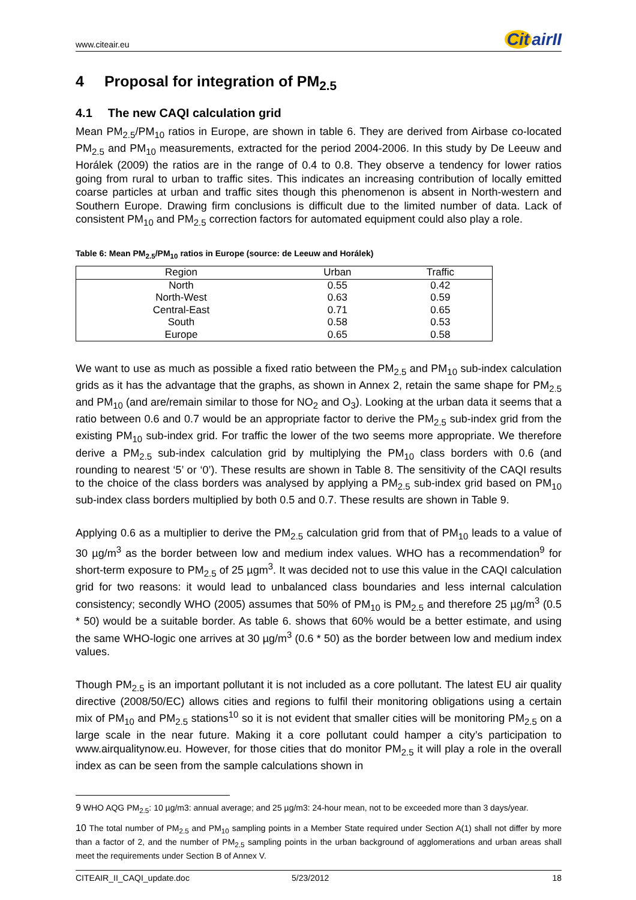www.citeair.eu Cit airII
4 Proposal for integration of PM<sub>2.5</sub>
4.1 The new CAQI calculation grid
Mean PM<sub>2.5</sub>/PM<sub>10</sub> ratios in Europe, are shown in table 6. They are derived from Airbase co-located PM<sub>2.5</sub> and PM<sub>10</sub> measurements, extracted for the period 2004-2006. In this study by De Leeuw and Horálek (2009) the ratios are in the range of 0.4 to 0.8. They observe a tendency for lower ratios going from rural to urban to traffic sites. This indicates an increasing contribution of locally emitted coarse particles at urban and traffic sites though this phenomenon is absent in North-western and Southern Europe. Drawing firm conclusions is difficult due to the limited number of data. Lack of consistent PM<sub>10</sub> and PM<sub>2.5</sub> correction factors for automated equipment could also play a role.
Table 6: Mean PM<sub>2.5</sub>/PM<sub>10</sub> ratios in Europe (source: de Leeuw and Horálek)
| Region | Urban | Traffic |
| --- | --- | --- |
| North | 0.55 | 0.42 |
| North-West | 0.63 | 0.59 |
| Central-East | 0.71 | 0.65 |
| South | 0.58 | 0.53 |
| Europe | 0.65 | 0.58 |
We want to use as much as possible a fixed ratio between the PM<sub>2.5</sub> and PM<sub>10</sub> sub-index calculation grids as it has the advantage that the graphs, as shown in Annex 2, retain the same shape for PM<sub>2.5</sub> and PM<sub>10</sub> (and are/remain similar to those for NO<sub>2</sub> and O<sub>3</sub>). Looking at the urban data it seems that a ratio between 0.6 and 0.7 would be an appropriate factor to derive the PM<sub>2.5</sub> sub-index grid from the existing PM<sub>10</sub> sub-index grid. For traffic the lower of the two seems more appropriate. We therefore derive a PM<sub>2.5</sub> sub-index calculation grid by multiplying the PM<sub>10</sub> class borders with 0.6 (and rounding to nearest ‘5’ or ‘0’). These results are shown in Table 8. The sensitivity of the CAQI results to the choice of the class borders was analysed by applying a PM<sub>2.5</sub> sub-index grid based on PM<sub>10</sub> sub-index class borders multiplied by both 0.5 and 0.7. These results are shown in Table 9.
Applying 0.6 as a multiplier to derive the PM<sub>2.5</sub> calculation grid from that of PM<sub>10</sub> leads to a value of 30 µg/m<sup>3</sup> as the border between low and medium index values. WHO has a recommendation<sup>9</sup> for short-term exposure to PM<sub>2.5</sub> of 25 µgm<sup>3</sup>. It was decided not to use this value in the CAQI calculation grid for two reasons: it would lead to unbalanced class boundaries and less internal calculation consistency; secondly WHO (2005) assumes that 50% of PM<sub>10</sub> is PM<sub>2.5</sub> and therefore 25 µg/m<sup>3</sup> (0.5 * 50) would be a suitable border. As table 6. shows that 60% would be a better estimate, and using the same WHO-logic one arrives at 30 µg/m<sup>3</sup> (0.6 * 50) as the border between low and medium index values.
Though PM<sub>2.5</sub> is an important pollutant it is not included as a core pollutant. The latest EU air quality directive (2008/50/EC) allows cities and regions to fulfil their monitoring obligations using a certain mix of PM<sub>10</sub> and PM<sub>2.5</sub> stations<sup>10</sup> so it is not evident that smaller cities will be monitoring PM<sub>2.5</sub> on a large scale in the near future. Making it a core pollutant could hamper a city’s participation to www.airqualitynow.eu. However, for those cities that do monitor PM<sub>2.5</sub> it will play a role in the overall index as can be seen from the sample calculations shown in
9 WHO AQG PM<sub>2.5</sub>: 10 µg/m3: annual average; and 25 µg/m3: 24-hour mean, not to be exceeded more than 3 days/year.
10 The total number of PM<sub>2.5</sub> and PM<sub>10</sub> sampling points in a Member State required under Section A(1) shall not differ by more than a factor of 2, and the number of PM<sub>2.5</sub> sampling points in the urban background of agglomerations and urban areas shall meet the requirements under Section B of Annex V.
CITEAIR_II_CAQI_update.doc 5/23/2012 18